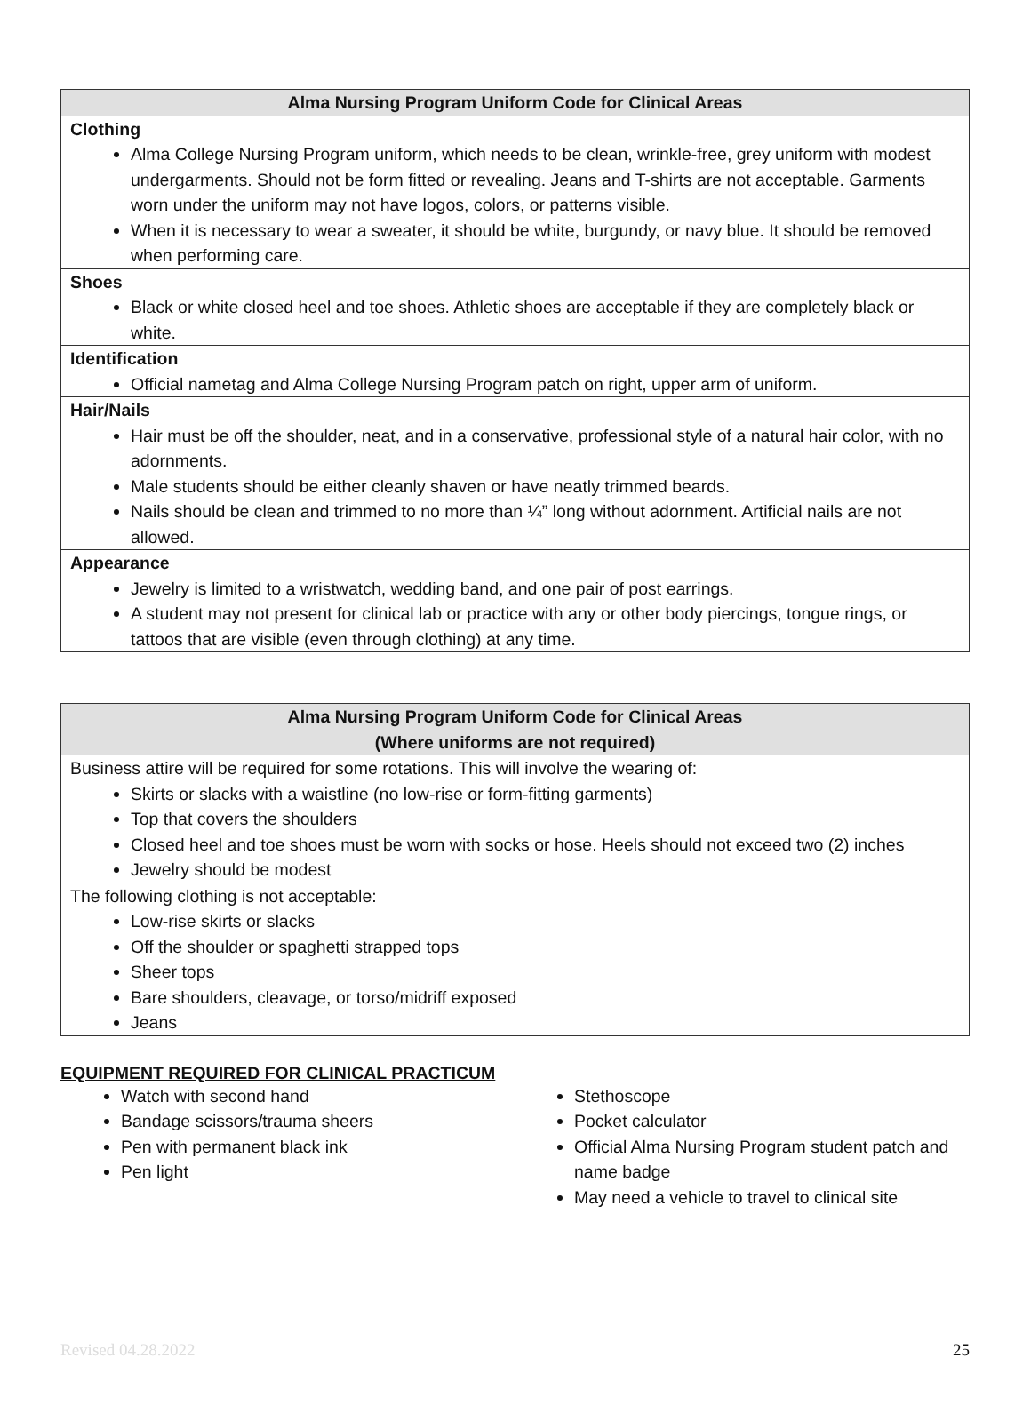| Alma Nursing Program Uniform Code for Clinical Areas |
| --- |
| Clothing Alma College Nursing Program uniform, which needs to be clean, wrinkle-free, grey uniform with modest undergarments. Should not be form fitted or revealing. Jeans and T-shirts are not acceptable. Garments worn under the uniform may not have logos, colors, or patterns visible. When it is necessary to wear a sweater, it should be white, burgundy, or navy blue. It should be removed when performing care. |
| Shoes Black or white closed heel and toe shoes. Athletic shoes are acceptable if they are completely black or white. |
| Identification Official nametag and Alma College Nursing Program patch on right, upper arm of uniform. |
| Hair/Nails Hair must be off the shoulder, neat, and in a conservative, professional style of a natural hair color, with no adornments. Male students should be either cleanly shaven or have neatly trimmed beards. Nails should be clean and trimmed to no more than ¼” long without adornment. Artificial nails are not allowed. |
| Appearance Jewelry is limited to a wristwatch, wedding band, and one pair of post earrings. A student may not present for clinical lab or practice with any or other body piercings, tongue rings, or tattoos that are visible (even through clothing) at any time. |
| Alma Nursing Program Uniform Code for Clinical Areas (Where uniforms are not required) |
| --- |
| Business attire will be required for some rotations. This will involve the wearing of: Skirts or slacks with a waistline (no low-rise or form-fitting garments) Top that covers the shoulders Closed heel and toe shoes must be worn with socks or hose. Heels should not exceed two (2) inches Jewelry should be modest |
| The following clothing is not acceptable: Low-rise skirts or slacks Off the shoulder or spaghetti strapped tops Sheer tops Bare shoulders, cleavage, or torso/midriff exposed Jeans |
EQUIPMENT REQUIRED FOR CLINICAL PRACTICUM
Watch with second hand
Bandage scissors/trauma sheers
Pen with permanent black ink
Pen light
Stethoscope
Pocket calculator
Official Alma Nursing Program student patch and name badge
May need a vehicle to travel to clinical site
Revised 04.28.2022 25